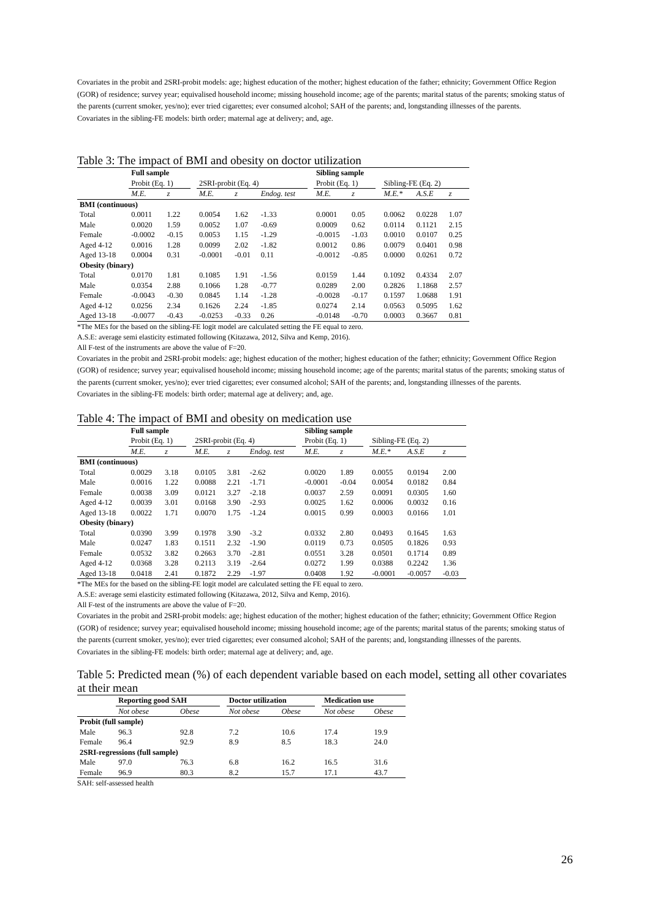Covariates in the probit and 2SRI-probit models: age; highest education of the mother; highest education of the father; ethnicity; Government Office Region (GOR) of residence; survey year; equivalised household income; missing household income; age of the parents; marital status of the parents; smoking status of the parents (current smoker, yes/no); ever tried cigarettes; ever consumed alcohol; SAH of the parents; and, longstanding illnesses of the parents.
Covariates in the sibling-FE models: birth order; maternal age at delivery; and, age.
Table 3: The impact of BMI and obesity on doctor utilization
| | Full sample | | | | | | | Sibling sample | | | | | |
| --- | --- | --- | --- | --- | --- | --- | --- | --- | --- | --- | --- | --- | --- |
| | Probit (Eq. 1) | | | 2SRI-probit (Eq. 4) | | | | Probit (Eq. 1) | | | Sibling-FE (Eq. 2) | | |
| | M.E. | z | | M.E. | z | Endog. test | | M.E. | z | | M.E.* | A.S.E | z |
| BMI (continuous) | | | | | | | | | | | | | |
| Total | 0.0011 | 1.22 | | 0.0054 | 1.62 | -1.33 | | 0.0001 | 0.05 | | 0.0062 | 0.0228 | 1.07 |
| Male | 0.0020 | 1.59 | | 0.0052 | 1.07 | -0.69 | | 0.0009 | 0.62 | | 0.0114 | 0.1121 | 2.15 |
| Female | -0.0002 | -0.15 | | 0.0053 | 1.15 | -1.29 | | -0.0015 | -1.03 | | 0.0010 | 0.0107 | 0.25 |
| Aged 4-12 | 0.0016 | 1.28 | | 0.0099 | 2.02 | -1.82 | | 0.0012 | 0.86 | | 0.0079 | 0.0401 | 0.98 |
| Aged 13-18 | 0.0004 | 0.31 | | -0.0001 | -0.01 | 0.11 | | -0.0012 | -0.85 | | 0.0000 | 0.0261 | 0.72 |
| Obesity (binary) | | | | | | | | | | | | | |
| Total | 0.0170 | 1.81 | | 0.1085 | 1.91 | -1.56 | | 0.0159 | 1.44 | | 0.1092 | 0.4334 | 2.07 |
| Male | 0.0354 | 2.88 | | 0.1066 | 1.28 | -0.77 | | 0.0289 | 2.00 | | 0.2826 | 1.1868 | 2.57 |
| Female | -0.0043 | -0.30 | | 0.0845 | 1.14 | -1.28 | | -0.0028 | -0.17 | | 0.1597 | 1.0688 | 1.91 |
| Aged 4-12 | 0.0256 | 2.34 | | 0.1626 | 2.24 | -1.85 | | 0.0274 | 2.14 | | 0.0563 | 0.5095 | 1.62 |
| Aged 13-18 | -0.0077 | -0.43 | | -0.0253 | -0.33 | 0.26 | | -0.0148 | -0.70 | | 0.0003 | 0.3667 | 0.81 |
*The MEs for the based on the sibling-FE logit model are calculated setting the FE equal to zero.
A.S.E: average semi elasticity estimated following (Kitazawa, 2012, Silva and Kemp, 2016).
All F-test of the instruments are above the value of F=20.
Covariates in the probit and 2SRI-probit models: age; highest education of the mother; highest education of the father; ethnicity; Government Office Region (GOR) of residence; survey year; equivalised household income; missing household income; age of the parents; marital status of the parents; smoking status of the parents (current smoker, yes/no); ever tried cigarettes; ever consumed alcohol; SAH of the parents; and, longstanding illnesses of the parents.
Covariates in the sibling-FE models: birth order; maternal age at delivery; and, age.
Table 4: The impact of BMI and obesity on medication use
| | Full sample | | | | | | | Sibling sample | | | | | |
| --- | --- | --- | --- | --- | --- | --- | --- | --- | --- | --- | --- | --- | --- |
| | Probit (Eq. 1) | | | 2SRI-probit (Eq. 4) | | | | Probit (Eq. 1) | | | Sibling-FE (Eq. 2) | | |
| | M.E. | z | | M.E. | z | Endog. test | | M.E. | z | | M.E.* | A.S.E | z |
| BMI (continuous) | | | | | | | | | | | | | |
| Total | 0.0029 | 3.18 | | 0.0105 | 3.81 | -2.62 | | 0.0020 | 1.89 | | 0.0055 | 0.0194 | 2.00 |
| Male | 0.0016 | 1.22 | | 0.0088 | 2.21 | -1.71 | | -0.0001 | -0.04 | | 0.0054 | 0.0182 | 0.84 |
| Female | 0.0038 | 3.09 | | 0.0121 | 3.27 | -2.18 | | 0.0037 | 2.59 | | 0.0091 | 0.0305 | 1.60 |
| Aged 4-12 | 0.0039 | 3.01 | | 0.0168 | 3.90 | -2.93 | | 0.0025 | 1.62 | | 0.0006 | 0.0032 | 0.16 |
| Aged 13-18 | 0.0022 | 1.71 | | 0.0070 | 1.75 | -1.24 | | 0.0015 | 0.99 | | 0.0003 | 0.0166 | 1.01 |
| Obesity (binary) | | | | | | | | | | | | | |
| Total | 0.0390 | 3.99 | | 0.1978 | 3.90 | -3.2 | | 0.0332 | 2.80 | | 0.0493 | 0.1645 | 1.63 |
| Male | 0.0247 | 1.83 | | 0.1511 | 2.32 | -1.90 | | 0.0119 | 0.73 | | 0.0505 | 0.1826 | 0.93 |
| Female | 0.0532 | 3.82 | | 0.2663 | 3.70 | -2.81 | | 0.0551 | 3.28 | | 0.0501 | 0.1714 | 0.89 |
| Aged 4-12 | 0.0368 | 3.28 | | 0.2113 | 3.19 | -2.64 | | 0.0272 | 1.99 | | 0.0388 | 0.2242 | 1.36 |
| Aged 13-18 | 0.0418 | 2.41 | | 0.1872 | 2.29 | -1.97 | | 0.0408 | 1.92 | | -0.0001 | -0.0057 | -0.03 |
*The MEs for the based on the sibling-FE logit model are calculated setting the FE equal to zero.
A.S.E: average semi elasticity estimated following (Kitazawa, 2012, Silva and Kemp, 2016).
All F-test of the instruments are above the value of F=20.
Covariates in the probit and 2SRI-probit models: age; highest education of the mother; highest education of the father; ethnicity; Government Office Region (GOR) of residence; survey year; equivalised household income; missing household income; age of the parents; marital status of the parents; smoking status of the parents (current smoker, yes/no); ever tried cigarettes; ever consumed alcohol; SAH of the parents; and, longstanding illnesses of the parents.
Covariates in the sibling-FE models: birth order; maternal age at delivery; and, age.
Table 5: Predicted mean (%) of each dependent variable based on each model, setting all other covariates at their mean
| | Reporting good SAH | | | Doctor utilization | | | Medication use | |
| --- | --- | --- | --- | --- | --- | --- | --- | --- |
| | Not obese | Obese | | Not obese | Obese | | Not obese | Obese |
| Probit (full sample) | | | | | | | | |
| Male | 96.3 | 92.8 | | 7.2 | 10.6 | | 17.4 | 19.9 |
| Female | 96.4 | 92.9 | | 8.9 | 8.5 | | 18.3 | 24.0 |
| 2SRI-regressions (full sample) | | | | | | | | |
| Male | 97.0 | 76.3 | | 6.8 | 16.2 | | 16.5 | 31.6 |
| Female | 96.9 | 80.3 | | 8.2 | 15.7 | | 17.1 | 43.7 |
SAH: self-assessed health
26